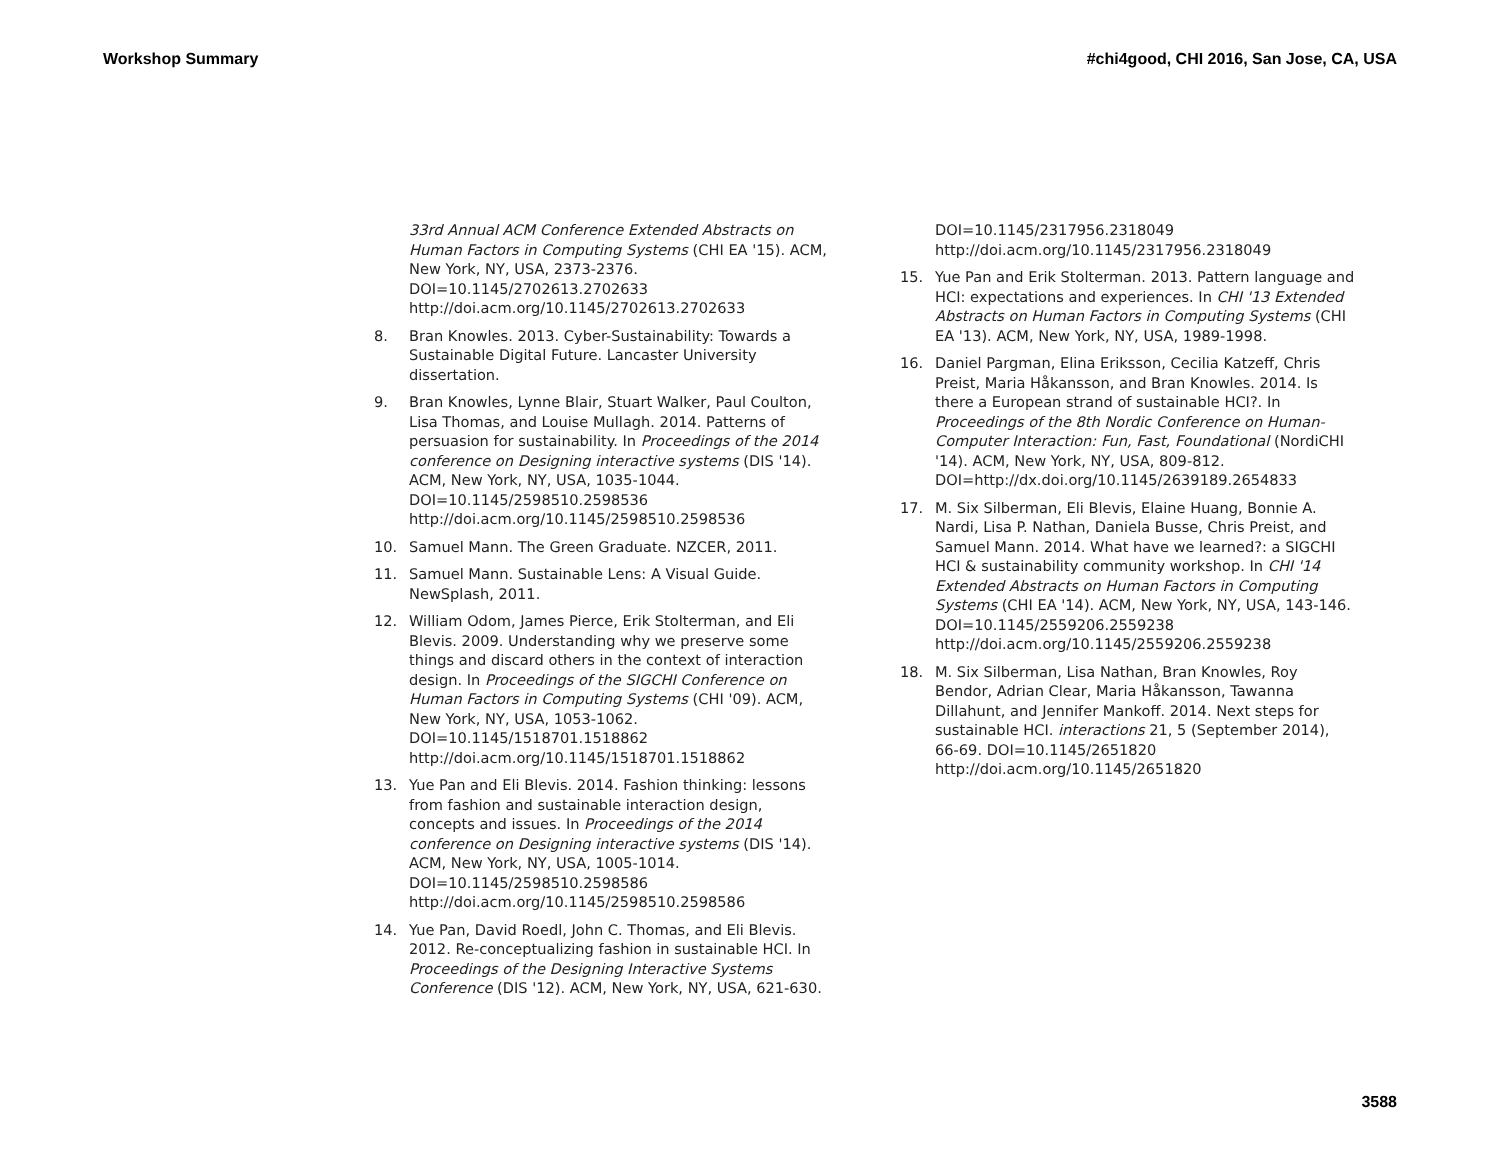Workshop Summary #chi4good, CHI 2016, San Jose, CA, USA
33rd Annual ACM Conference Extended Abstracts on Human Factors in Computing Systems (CHI EA '15). ACM, New York, NY, USA, 2373-2376. DOI=10.1145/2702613.2702633 http://doi.acm.org/10.1145/2702613.2702633
8. Bran Knowles. 2013. Cyber-Sustainability: Towards a Sustainable Digital Future. Lancaster University dissertation.
9. Bran Knowles, Lynne Blair, Stuart Walker, Paul Coulton, Lisa Thomas, and Louise Mullagh. 2014. Patterns of persuasion for sustainability. In Proceedings of the 2014 conference on Designing interactive systems (DIS '14). ACM, New York, NY, USA, 1035-1044. DOI=10.1145/2598510.2598536 http://doi.acm.org/10.1145/2598510.2598536
10. Samuel Mann. The Green Graduate. NZCER, 2011.
11. Samuel Mann. Sustainable Lens: A Visual Guide. NewSplash, 2011.
12. William Odom, James Pierce, Erik Stolterman, and Eli Blevis. 2009. Understanding why we preserve some things and discard others in the context of interaction design. In Proceedings of the SIGCHI Conference on Human Factors in Computing Systems (CHI '09). ACM, New York, NY, USA, 1053-1062. DOI=10.1145/1518701.1518862 http://doi.acm.org/10.1145/1518701.1518862
13. Yue Pan and Eli Blevis. 2014. Fashion thinking: lessons from fashion and sustainable interaction design, concepts and issues. In Proceedings of the 2014 conference on Designing interactive systems (DIS '14). ACM, New York, NY, USA, 1005-1014. DOI=10.1145/2598510.2598586 http://doi.acm.org/10.1145/2598510.2598586
14. Yue Pan, David Roedl, John C. Thomas, and Eli Blevis. 2012. Re-conceptualizing fashion in sustainable HCI. In Proceedings of the Designing Interactive Systems Conference (DIS '12). ACM, New York, NY, USA, 621-630.
DOI=10.1145/2317956.2318049 http://doi.acm.org/10.1145/2317956.2318049
15. Yue Pan and Erik Stolterman. 2013. Pattern language and HCI: expectations and experiences. In CHI '13 Extended Abstracts on Human Factors in Computing Systems (CHI EA '13). ACM, New York, NY, USA, 1989-1998.
16. Daniel Pargman, Elina Eriksson, Cecilia Katzeff, Chris Preist, Maria Håkansson, and Bran Knowles. 2014. Is there a European strand of sustainable HCI?. In Proceedings of the 8th Nordic Conference on Human-Computer Interaction: Fun, Fast, Foundational (NordiCHI '14). ACM, New York, NY, USA, 809-812. DOI=http://dx.doi.org/10.1145/2639189.2654833
17. M. Six Silberman, Eli Blevis, Elaine Huang, Bonnie A. Nardi, Lisa P. Nathan, Daniela Busse, Chris Preist, and Samuel Mann. 2014. What have we learned?: a SIGCHI HCI & sustainability community workshop. In CHI '14 Extended Abstracts on Human Factors in Computing Systems (CHI EA '14). ACM, New York, NY, USA, 143-146. DOI=10.1145/2559206.2559238 http://doi.acm.org/10.1145/2559206.2559238
18. M. Six Silberman, Lisa Nathan, Bran Knowles, Roy Bendor, Adrian Clear, Maria Håkansson, Tawanna Dillahunt, and Jennifer Mankoff. 2014. Next steps for sustainable HCI. interactions 21, 5 (September 2014), 66-69. DOI=10.1145/2651820 http://doi.acm.org/10.1145/2651820
3588